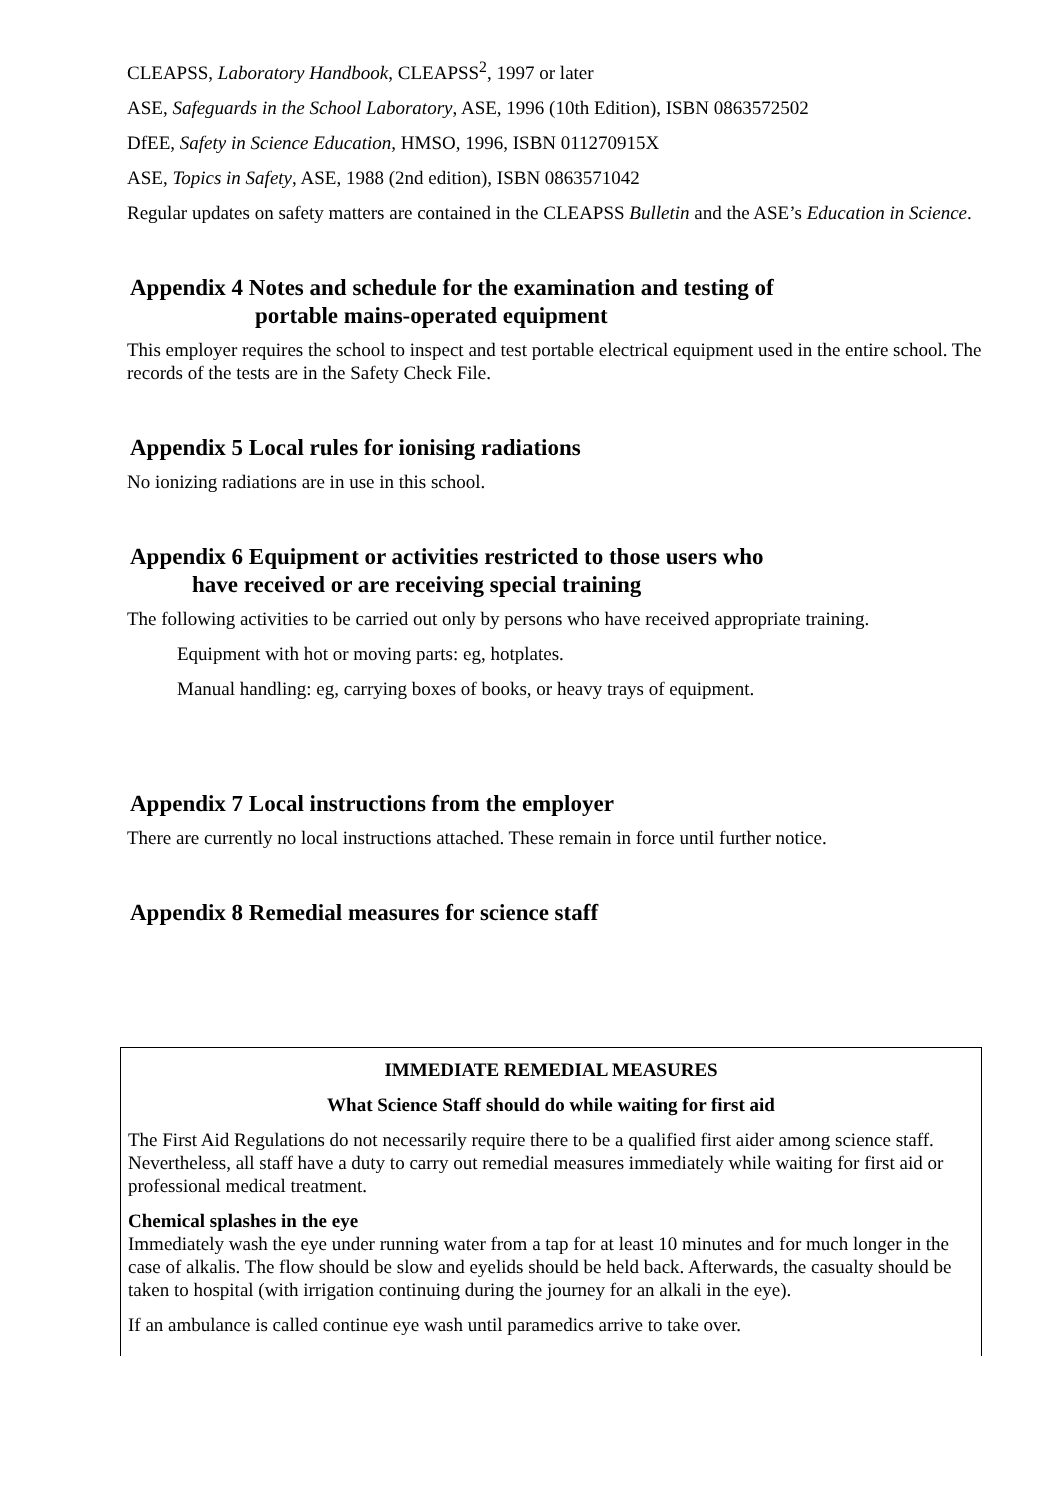CLEAPSS, Laboratory Handbook, CLEAPSS<sup>2</sup>, 1997 or later
ASE, Safeguards in the School Laboratory, ASE, 1996 (10th Edition), ISBN 0863572502
DfEE, Safety in Science Education, HMSO, 1996, ISBN 011270915X
ASE, Topics in Safety, ASE, 1988 (2nd edition), ISBN 0863571042
Regular updates on safety matters are contained in the CLEAPSS Bulletin and the ASE’s Education in Science.
Appendix 4 Notes and schedule for the examination and testing of
portable mains-operated equipment
This employer requires the school to inspect and test portable electrical equipment used in the entire school. The records of the tests are in the Safety Check File.
Appendix 5 Local rules for ionising radiations
No ionizing radiations are in use in this school.
Appendix 6 Equipment or activities restricted to those users who
have received or are receiving special training
The following activities to be carried out only by persons who have received appropriate training.
Equipment with hot or moving parts: eg, hotplates.
Manual handling: eg, carrying boxes of books, or heavy trays of equipment.
Appendix 7 Local instructions from the employer
There are currently no local instructions attached. These remain in force until further notice.
Appendix 8 Remedial measures for science staff
IMMEDIATE REMEDIAL MEASURES
What Science Staff should do while waiting for first aid
The First Aid Regulations do not necessarily require there to be a qualified first aider among science staff. Nevertheless, all staff have a duty to carry out remedial measures immediately while waiting for first aid or professional medical treatment.
Chemical splashes in the eye
Immediately wash the eye under running water from a tap for at least 10 minutes and for much longer in the case of alkalis. The flow should be slow and eyelids should be held back. Afterwards, the casualty should be taken to hospital (with irrigation continuing during the journey for an alkali in the eye).
If an ambulance is called continue eye wash until paramedics arrive to take over.